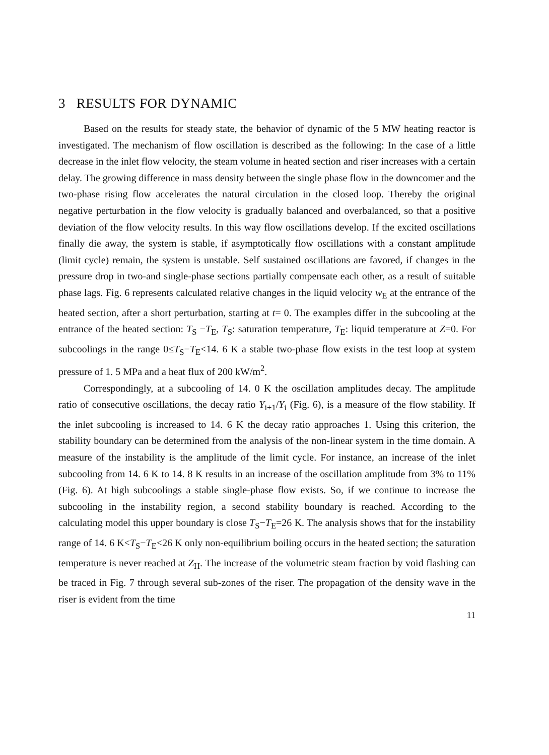3 RESULTS FOR DYNAMIC
Based on the results for steady state, the behavior of dynamic of the 5 MW heating reactor is investigated. The mechanism of flow oscillation is described as the following: In the case of a little decrease in the inlet flow velocity, the steam volume in heated section and riser increases with a certain delay. The growing difference in mass density between the single phase flow in the downcomer and the two-phase rising flow accelerates the natural circulation in the closed loop. Thereby the original negative perturbation in the flow velocity is gradually balanced and overbalanced, so that a positive deviation of the flow velocity results. In this way flow oscillations develop. If the excited oscillations finally die away, the system is stable, if asymptotically flow oscillations with a constant amplitude (limit cycle) remain, the system is unstable. Self sustained oscillations are favored, if changes in the pressure drop in two-and single-phase sections partially compensate each other, as a result of suitable phase lags. Fig. 6 represents calculated relative changes in the liquid velocity w<sub>E</sub> at the entrance of the heated section, after a short perturbation, starting at t= 0. The examples differ in the subcooling at the entrance of the heated section: T<sub>S</sub> −T<sub>E</sub>, T<sub>S</sub>: saturation temperature, T<sub>E</sub>: liquid temperature at Z=0. For subcoolings in the range 0≤T<sub>S</sub>−T<sub>E</sub><14. 6 K a stable two-phase flow exists in the test loop at system pressure of 1. 5 MPa and a heat flux of 200 kW/m<sup>2</sup>.
Correspondingly, at a subcooling of 14. 0 K the oscillation amplitudes decay. The amplitude ratio of consecutive oscillations, the decay ratio Y<sub>i+1</sub>/Y<sub>i</sub> (Fig. 6), is a measure of the flow stability. If the inlet subcooling is increased to 14. 6 K the decay ratio approaches 1. Using this criterion, the stability boundary can be determined from the analysis of the non-linear system in the time domain. A measure of the instability is the amplitude of the limit cycle. For instance, an increase of the inlet subcooling from 14. 6 K to 14. 8 K results in an increase of the oscillation amplitude from 3% to 11% (Fig. 6). At high subcoolings a stable single-phase flow exists. So, if we continue to increase the subcooling in the instability region, a second stability boundary is reached. According to the calculating model this upper boundary is close T<sub>S</sub>−T<sub>E</sub>=26 K. The analysis shows that for the instability range of 14. 6 K<T<sub>S</sub>−T<sub>E</sub><26 K only non-equilibrium boiling occurs in the heated section; the saturation temperature is never reached at Z<sub>H</sub>. The increase of the volumetric steam fraction by void flashing can be traced in Fig. 7 through several sub-zones of the riser. The propagation of the density wave in the riser is evident from the time
11